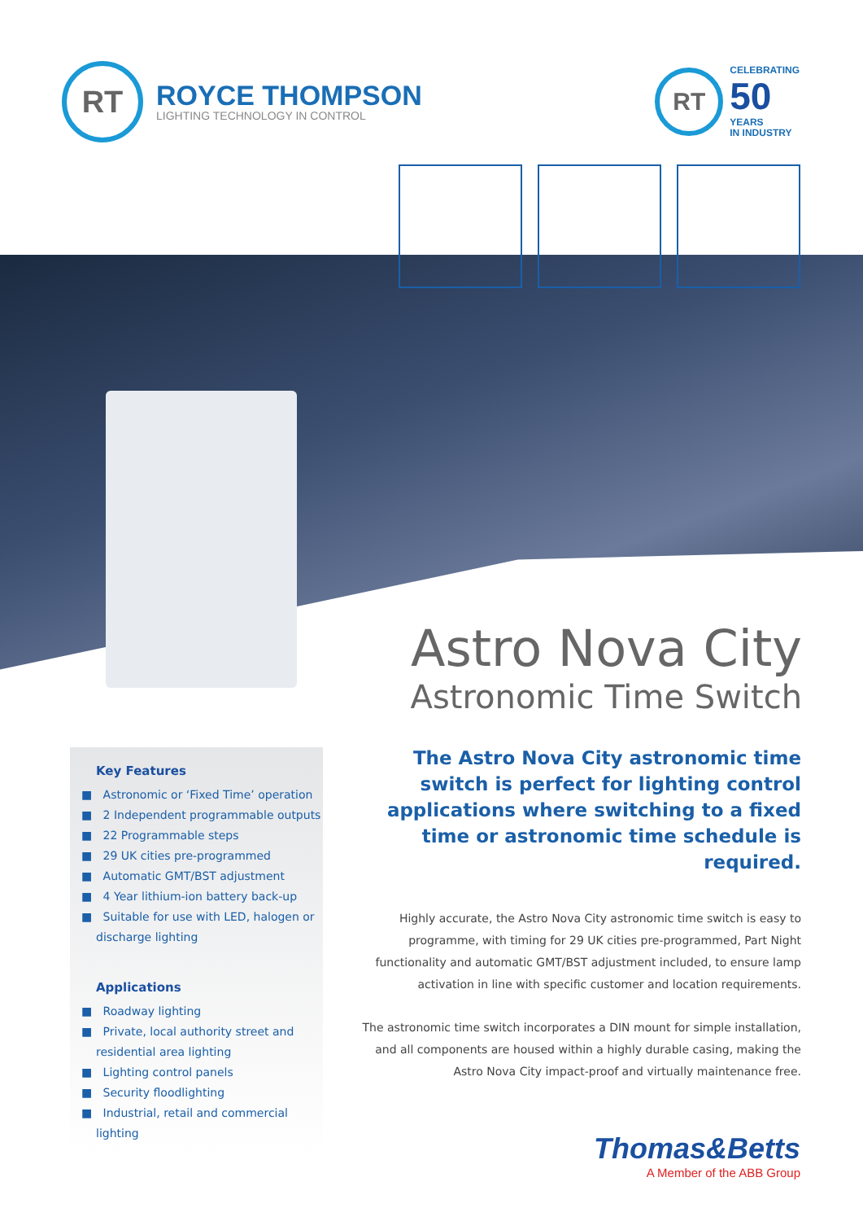RT
ROYCE THOMPSON
LIGHTING TECHNOLOGY IN CONTROL
RT
CELEBRATING
50
YEARS
IN INDUSTRY
Astro Nova City
Astronomic Time Switch
Key Features
■ Astronomic or ‘Fixed Time’ operation
■ 2 Independent programmable outputs
■ 22 Programmable steps
■ 29 UK cities pre-programmed
■ Automatic GMT/BST adjustment
■ 4 Year lithium-ion battery back-up
■ Suitable for use with LED, halogen or discharge lighting
Applications
■ Roadway lighting
■ Private, local authority street and residential area lighting
■ Lighting control panels
■ Security floodlighting
■ Industrial, retail and commercial lighting
The Astro Nova City astronomic time switch is perfect for lighting control applications where switching to a fixed time or astronomic time schedule is required.
Highly accurate, the Astro Nova City astronomic time switch is easy to programme, with timing for 29 UK cities pre-programmed, Part Night functionality and automatic GMT/BST adjustment included, to ensure lamp activation in line with specific customer and location requirements.
The astronomic time switch incorporates a DIN mount for simple installation, and all components are housed within a highly durable casing, making the Astro Nova City impact-proof and virtually maintenance free.
Thomas&Betts
A Member of the ABB Group